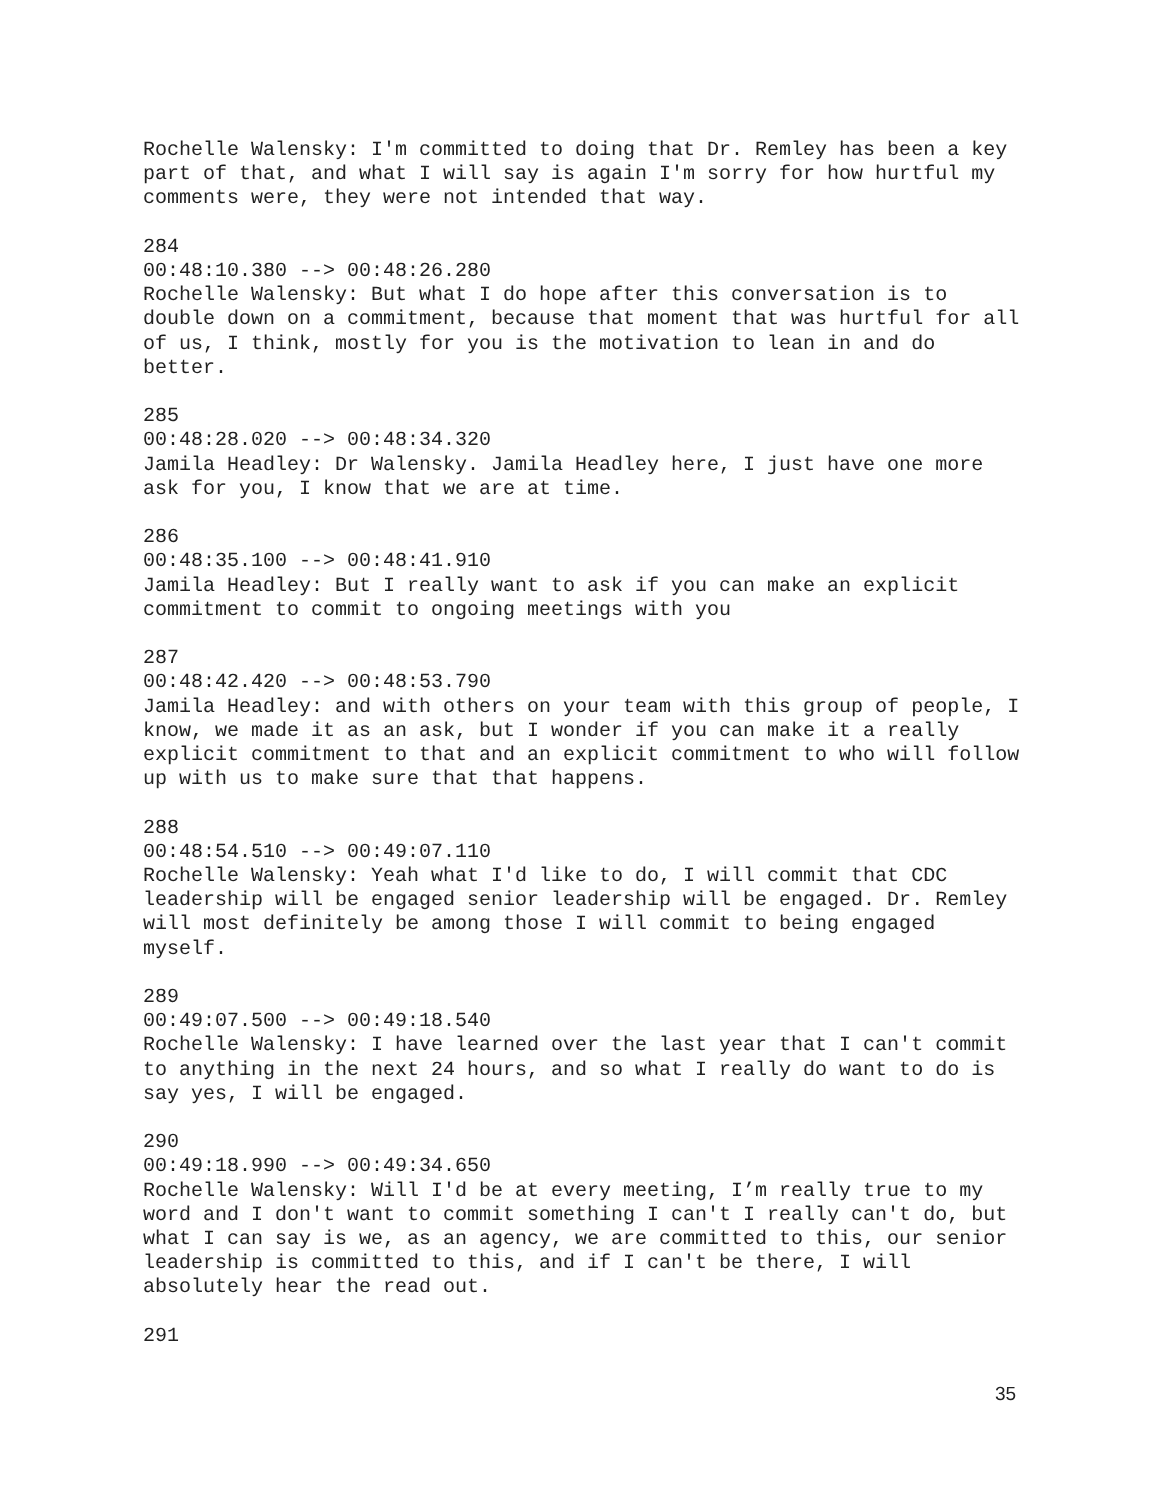Rochelle Walensky: I'm committed to doing that Dr. Remley has been a key part of that, and what I will say is again I'm sorry for how hurtful my comments were, they were not intended that way.
284
00:48:10.380 --> 00:48:26.280
Rochelle Walensky: But what I do hope after this conversation is to double down on a commitment, because that moment that was hurtful for all of us, I think, mostly for you is the motivation to lean in and do better.
285
00:48:28.020 --> 00:48:34.320
Jamila Headley: Dr Walensky. Jamila Headley here, I just have one more ask for you, I know that we are at time.
286
00:48:35.100 --> 00:48:41.910
Jamila Headley: But I really want to ask if you can make an explicit commitment to commit to ongoing meetings with you
287
00:48:42.420 --> 00:48:53.790
Jamila Headley: and with others on your team with this group of people, I know, we made it as an ask, but I wonder if you can make it a really explicit commitment to that and an explicit commitment to who will follow up with us to make sure that that happens.
288
00:48:54.510 --> 00:49:07.110
Rochelle Walensky: Yeah what I'd like to do, I will commit that CDC leadership will be engaged senior leadership will be engaged. Dr. Remley will most definitely be among those I will commit to being engaged myself.
289
00:49:07.500 --> 00:49:18.540
Rochelle Walensky: I have learned over the last year that I can't commit to anything in the next 24 hours, and so what I really do want to do is say yes, I will be engaged.
290
00:49:18.990 --> 00:49:34.650
Rochelle Walensky: Will I'd be at every meeting, I’m really true to my word and I don't want to commit something I can't I really can't do, but what I can say is we, as an agency, we are committed to this, our senior leadership is committed to this, and if I can't be there, I will absolutely hear the read out.
291
35